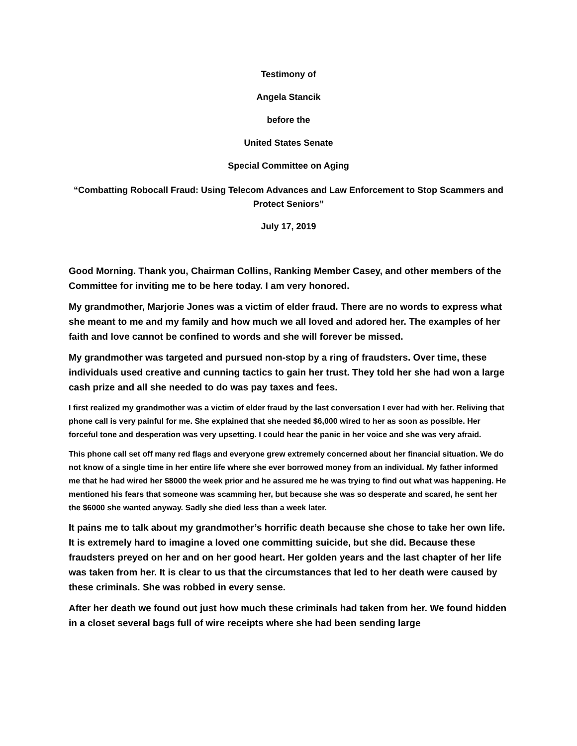Testimony of
Angela Stancik
before the
United States Senate
Special Committee on Aging
“Combatting Robocall Fraud: Using Telecom Advances and Law Enforcement to Stop Scammers and Protect Seniors”
July 17, 2019
Good Morning. Thank you, Chairman Collins, Ranking Member Casey, and other members of the Committee for inviting me to be here today. I am very honored.
My grandmother, Marjorie Jones was a victim of elder fraud. There are no words to express what she meant to me and my family and how much we all loved and adored her. The examples of her faith and love cannot be confined to words and she will forever be missed.
My grandmother was targeted and pursued non-stop by a ring of fraudsters. Over time, these individuals used creative and cunning tactics to gain her trust. They told her she had won a large cash prize and all she needed to do was pay taxes and fees.
I first realized my grandmother was a victim of elder fraud by the last conversation I ever had with her. Reliving that phone call is very painful for me. She explained that she needed $6,000 wired to her as soon as possible. Her forceful tone and desperation was very upsetting. I could hear the panic in her voice and she was very afraid.
This phone call set off many red flags and everyone grew extremely concerned about her financial situation. We do not know of a single time in her entire life where she ever borrowed money from an individual. My father informed me that he had wired her $8000 the week prior and he assured me he was trying to find out what was happening. He mentioned his fears that someone was scamming her, but because she was so desperate and scared, he sent her the $6000 she wanted anyway. Sadly she died less than a week later.
It pains me to talk about my grandmother’s horrific death because she chose to take her own life. It is extremely hard to imagine a loved one committing suicide, but she did. Because these fraudsters preyed on her and on her good heart. Her golden years and the last chapter of her life was taken from her. It is clear to us that the circumstances that led to her death were caused by these criminals. She was robbed in every sense.
After her death we found out just how much these criminals had taken from her. We found hidden in a closet several bags full of wire receipts where she had been sending large